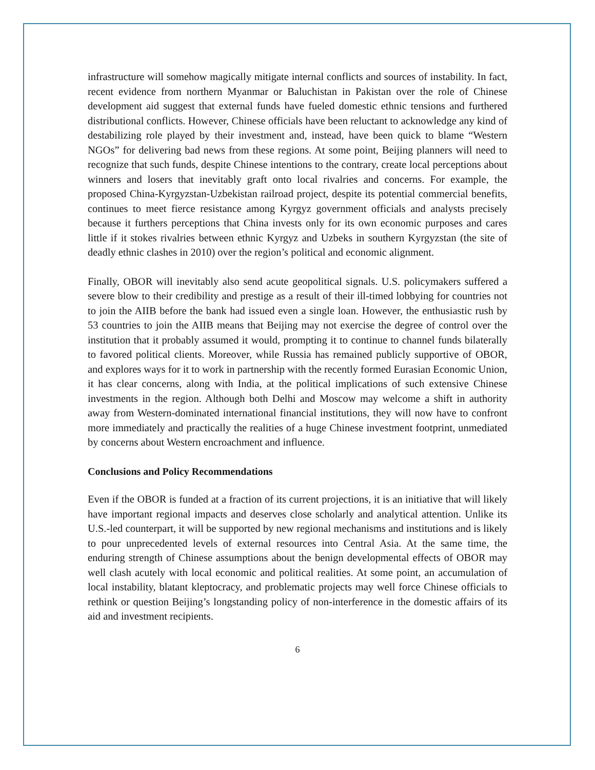infrastructure will somehow magically mitigate internal conflicts and sources of instability. In fact, recent evidence from northern Myanmar or Baluchistan in Pakistan over the role of Chinese development aid suggest that external funds have fueled domestic ethnic tensions and furthered distributional conflicts. However, Chinese officials have been reluctant to acknowledge any kind of destabilizing role played by their investment and, instead, have been quick to blame “Western NGOs” for delivering bad news from these regions. At some point, Beijing planners will need to recognize that such funds, despite Chinese intentions to the contrary, create local perceptions about winners and losers that inevitably graft onto local rivalries and concerns. For example, the proposed China-Kyrgyzstan-Uzbekistan railroad project, despite its potential commercial benefits, continues to meet fierce resistance among Kyrgyz government officials and analysts precisely because it furthers perceptions that China invests only for its own economic purposes and cares little if it stokes rivalries between ethnic Kyrgyz and Uzbeks in southern Kyrgyzstan (the site of deadly ethnic clashes in 2010) over the region’s political and economic alignment.
Finally, OBOR will inevitably also send acute geopolitical signals. U.S. policymakers suffered a severe blow to their credibility and prestige as a result of their ill-timed lobbying for countries not to join the AIIB before the bank had issued even a single loan. However, the enthusiastic rush by 53 countries to join the AIIB means that Beijing may not exercise the degree of control over the institution that it probably assumed it would, prompting it to continue to channel funds bilaterally to favored political clients. Moreover, while Russia has remained publicly supportive of OBOR, and explores ways for it to work in partnership with the recently formed Eurasian Economic Union, it has clear concerns, along with India, at the political implications of such extensive Chinese investments in the region. Although both Delhi and Moscow may welcome a shift in authority away from Western-dominated international financial institutions, they will now have to confront more immediately and practically the realities of a huge Chinese investment footprint, unmediated by concerns about Western encroachment and influence.
Conclusions and Policy Recommendations
Even if the OBOR is funded at a fraction of its current projections, it is an initiative that will likely have important regional impacts and deserves close scholarly and analytical attention. Unlike its U.S.-led counterpart, it will be supported by new regional mechanisms and institutions and is likely to pour unprecedented levels of external resources into Central Asia. At the same time, the enduring strength of Chinese assumptions about the benign developmental effects of OBOR may well clash acutely with local economic and political realities. At some point, an accumulation of local instability, blatant kleptocracy, and problematic projects may well force Chinese officials to rethink or question Beijing’s longstanding policy of non-interference in the domestic affairs of its aid and investment recipients.
6